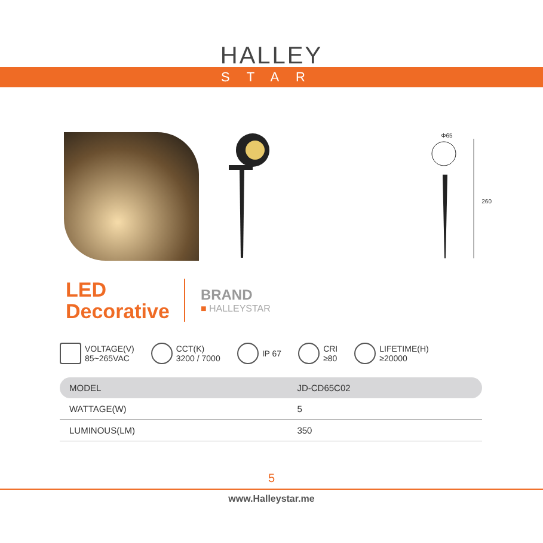HALLEY
STAR
Φ65
260
LED
Decorative
BRAND
■ HALLEYSTAR
VOLTAGE(V)
85~265VAC
CCT(K)
3200 / 7000
IP 67
CRI
≥80
LIFETIME(H)
≥20000
| MODEL | JD-CD65C02 |
| --- | --- |
| WATTAGE(W) | 5 |
| LUMINOUS(LM) | 350 |
5
www.Halleystar.me